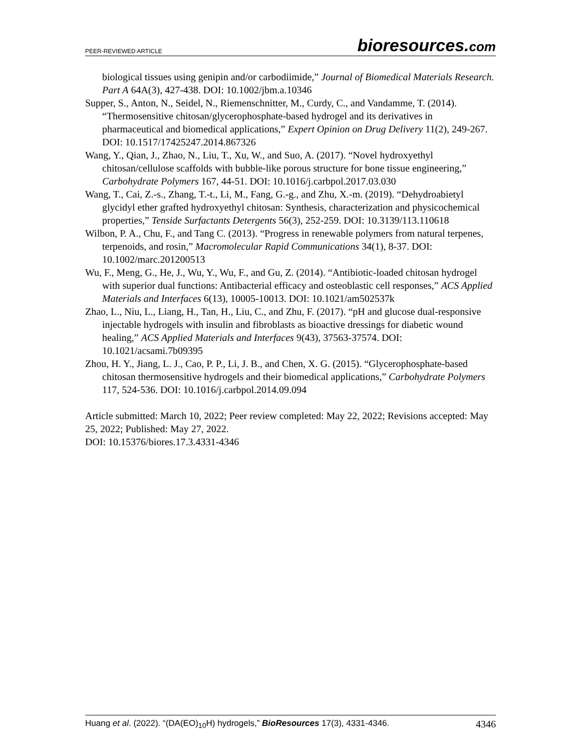PEER-REVIEWED ARTICLE
bioresources.com
biological tissues using genipin and/or carbodiimide,” Journal of Biomedical Materials Research. Part A 64A(3), 427-438. DOI: 10.1002/jbm.a.10346
Supper, S., Anton, N., Seidel, N., Riemenschnitter, M., Curdy, C., and Vandamme, T. (2014). “Thermosensitive chitosan/glycerophosphate-based hydrogel and its derivatives in pharmaceutical and biomedical applications,” Expert Opinion on Drug Delivery 11(2), 249-267. DOI: 10.1517/17425247.2014.867326
Wang, Y., Qian, J., Zhao, N., Liu, T., Xu, W., and Suo, A. (2017). “Novel hydroxyethyl chitosan/cellulose scaffolds with bubble-like porous structure for bone tissue engineering,” Carbohydrate Polymers 167, 44-51. DOI: 10.1016/j.carbpol.2017.03.030
Wang, T., Cai, Z.-s., Zhang, T.-t., Li, M., Fang, G.-g., and Zhu, X.-m. (2019). “Dehydroabietyl glycidyl ether grafted hydroxyethyl chitosan: Synthesis, characterization and physicochemical properties,” Tenside Surfactants Detergents 56(3), 252-259. DOI: 10.3139/113.110618
Wilbon, P. A., Chu, F., and Tang C. (2013). “Progress in renewable polymers from natural terpenes, terpenoids, and rosin,” Macromolecular Rapid Communications 34(1), 8-37. DOI: 10.1002/marc.201200513
Wu, F., Meng, G., He, J., Wu, Y., Wu, F., and Gu, Z. (2014). “Antibiotic-loaded chitosan hydrogel with superior dual functions: Antibacterial efficacy and osteoblastic cell responses,” ACS Applied Materials and Interfaces 6(13), 10005-10013. DOI: 10.1021/am502537k
Zhao, L., Niu, L., Liang, H., Tan, H., Liu, C., and Zhu, F. (2017). “pH and glucose dual-responsive injectable hydrogels with insulin and fibroblasts as bioactive dressings for diabetic wound healing,” ACS Applied Materials and Interfaces 9(43), 37563-37574. DOI: 10.1021/acsami.7b09395
Zhou, H. Y., Jiang, L. J., Cao, P. P., Li, J. B., and Chen, X. G. (2015). “Glycerophosphate-based chitosan thermosensitive hydrogels and their biomedical applications,” Carbohydrate Polymers 117, 524-536. DOI: 10.1016/j.carbpol.2014.09.094
Article submitted: March 10, 2022; Peer review completed: May 22, 2022; Revisions accepted: May 25, 2022; Published: May 27, 2022.
DOI: 10.15376/biores.17.3.4331-4346
Huang et al. (2022). “(DA(EO)<sub>10</sub>H) hydrogels,” BioResources 17(3), 4331-4346.
4346